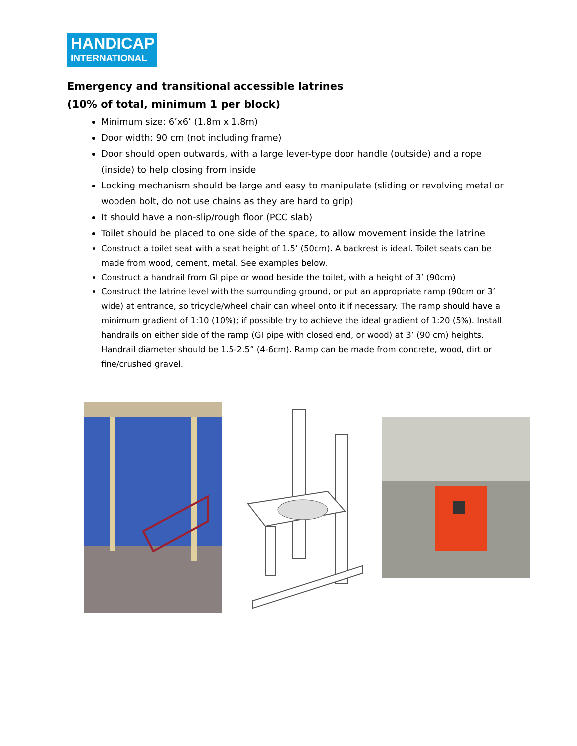HANDICAP
INTERNATIONAL
Emergency and transitional accessible latrines
(10% of total, minimum 1 per block)
Minimum size: 6’x6’ (1.8m x 1.8m)
Door width: 90 cm (not including frame)
Door should open outwards, with a large lever-type door handle (outside) and a rope (inside) to help closing from inside
Locking mechanism should be large and easy to manipulate (sliding or revolving metal or wooden bolt, do not use chains as they are hard to grip)
It should have a non-slip/rough floor (PCC slab)
Toilet should be placed to one side of the space, to allow movement inside the latrine
Construct a toilet seat with a seat height of 1.5’ (50cm). A backrest is ideal. Toilet seats can be made from wood, cement, metal. See examples below.
Construct a handrail from GI pipe or wood beside the toilet, with a height of 3’ (90cm)
Construct the latrine level with the surrounding ground, or put an appropriate ramp (90cm or 3’ wide) at entrance, so tricycle/wheel chair can wheel onto it if necessary. The ramp should have a minimum gradient of 1:10 (10%); if possible try to achieve the ideal gradient of 1:20 (5%). Install handrails on either side of the ramp (GI pipe with closed end, or wood) at 3’ (90 cm) heights. Handrail diameter should be 1.5-2.5” (4-6cm). Ramp can be made from concrete, wood, dirt or fine/crushed gravel.